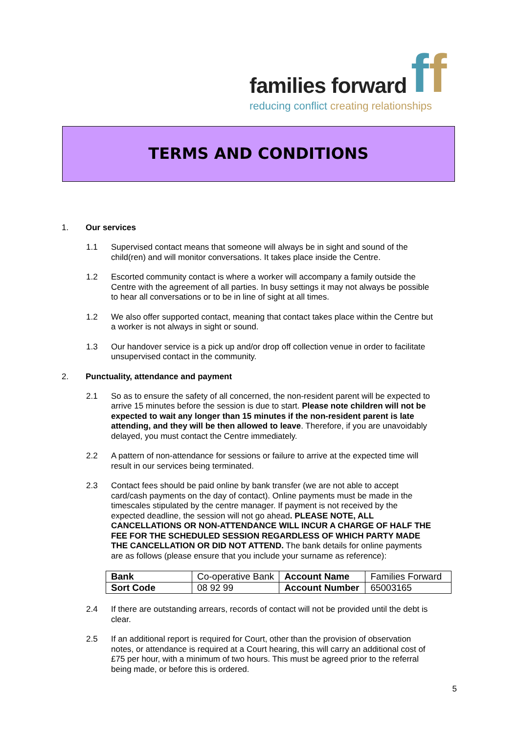families forward
reducing conflict creating relationships
ff
TERMS AND CONDITIONS
1. Our services
1.1 Supervised contact means that someone will always be in sight and sound of the child(ren) and will monitor conversations. It takes place inside the Centre.
1.2 Escorted community contact is where a worker will accompany a family outside the Centre with the agreement of all parties. In busy settings it may not always be possible to hear all conversations or to be in line of sight at all times.
1.2 We also offer supported contact, meaning that contact takes place within the Centre but a worker is not always in sight or sound.
1.3 Our handover service is a pick up and/or drop off collection venue in order to facilitate unsupervised contact in the community.
2. Punctuality, attendance and payment
2.1 So as to ensure the safety of all concerned, the non-resident parent will be expected to arrive 15 minutes before the session is due to start. Please note children will not be expected to wait any longer than 15 minutes if the non-resident parent is late attending, and they will be then allowed to leave. Therefore, if you are unavoidably delayed, you must contact the Centre immediately.
2.2 A pattern of non-attendance for sessions or failure to arrive at the expected time will result in our services being terminated.
2.3 Contact fees should be paid online by bank transfer (we are not able to accept card/cash payments on the day of contact). Online payments must be made in the timescales stipulated by the centre manager. If payment is not received by the expected deadline, the session will not go ahead. PLEASE NOTE, ALL CANCELLATIONS OR NON-ATTENDANCE WILL INCUR A CHARGE OF HALF THE FEE FOR THE SCHEDULED SESSION REGARDLESS OF WHICH PARTY MADE THE CANCELLATION OR DID NOT ATTEND. The bank details for online payments are as follows (please ensure that you include your surname as reference):
| Bank | Co-operative Bank | Account Name | Families Forward |
| Sort Code | 08 92 99 | Account Number | 65003165 |
2.4 If there are outstanding arrears, records of contact will not be provided until the debt is clear.
2.5 If an additional report is required for Court, other than the provision of observation notes, or attendance is required at a Court hearing, this will carry an additional cost of £75 per hour, with a minimum of two hours. This must be agreed prior to the referral being made, or before this is ordered.
5